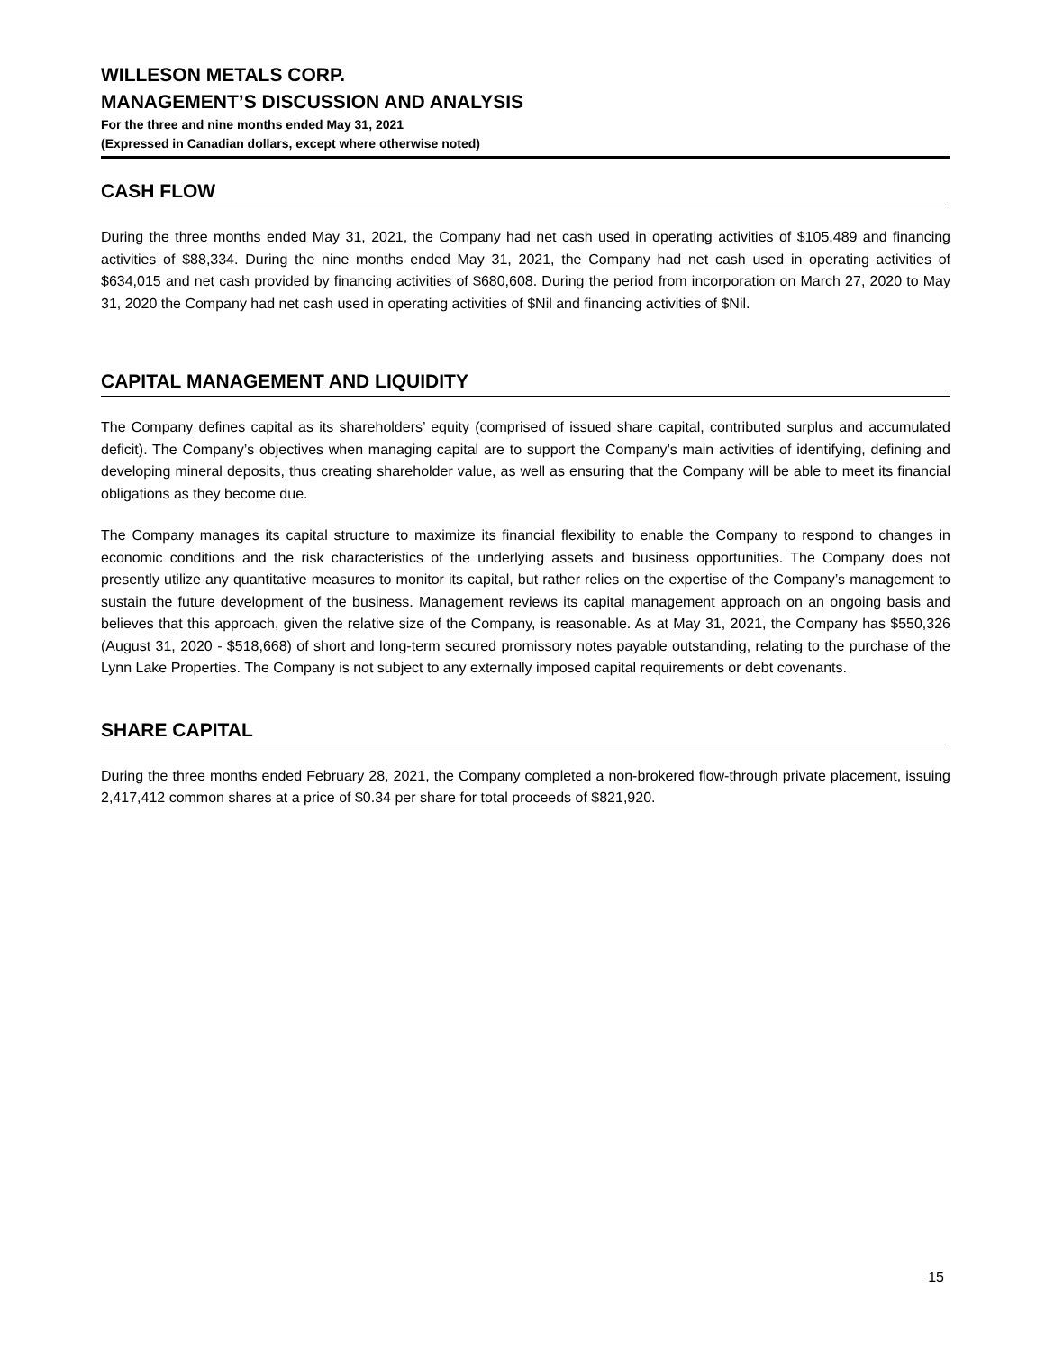WILLESON METALS CORP.
MANAGEMENT’S DISCUSSION AND ANALYSIS
For the three and nine months ended May 31, 2021
(Expressed in Canadian dollars, except where otherwise noted)
CASH FLOW
During the three months ended May 31, 2021, the Company had net cash used in operating activities of $105,489 and financing activities of $88,334. During the nine months ended May 31, 2021, the Company had net cash used in operating activities of $634,015 and net cash provided by financing activities of $680,608. During the period from incorporation on March 27, 2020 to May 31, 2020 the Company had net cash used in operating activities of $Nil and financing activities of $Nil.
CAPITAL MANAGEMENT AND LIQUIDITY
The Company defines capital as its shareholders’ equity (comprised of issued share capital, contributed surplus and accumulated deficit). The Company’s objectives when managing capital are to support the Company’s main activities of identifying, defining and developing mineral deposits, thus creating shareholder value, as well as ensuring that the Company will be able to meet its financial obligations as they become due.
The Company manages its capital structure to maximize its financial flexibility to enable the Company to respond to changes in economic conditions and the risk characteristics of the underlying assets and business opportunities. The Company does not presently utilize any quantitative measures to monitor its capital, but rather relies on the expertise of the Company’s management to sustain the future development of the business. Management reviews its capital management approach on an ongoing basis and believes that this approach, given the relative size of the Company, is reasonable. As at May 31, 2021, the Company has $550,326 (August 31, 2020 - $518,668) of short and long-term secured promissory notes payable outstanding, relating to the purchase of the Lynn Lake Properties. The Company is not subject to any externally imposed capital requirements or debt covenants.
SHARE CAPITAL
During the three months ended February 28, 2021, the Company completed a non-brokered flow-through private placement, issuing 2,417,412 common shares at a price of $0.34 per share for total proceeds of $821,920.
15